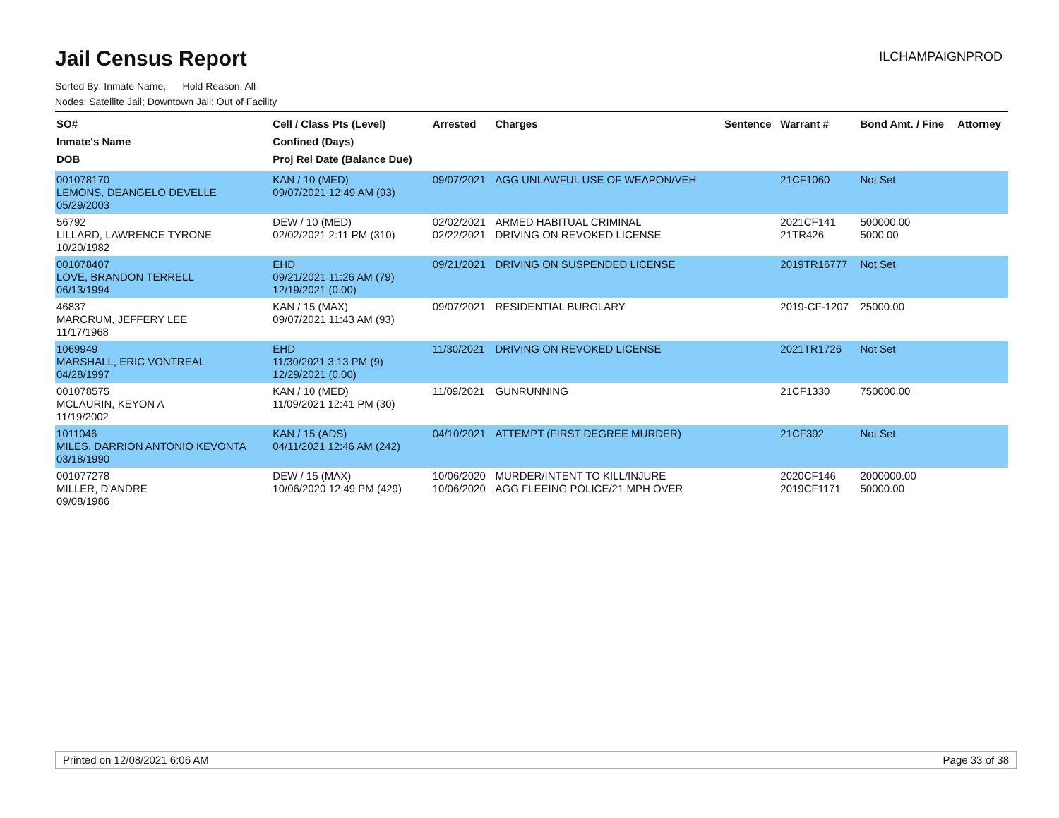ILCHAMPAIGNPROD
Jail Census Report
Sorted By: Inmate Name, Hold Reason: All
Nodes: Satellite Jail; Downtown Jail; Out of Facility
| SO# Inmate's Name DOB | Cell / Class Pts (Level) Confined (Days) Proj Rel Date (Balance Due) | Arrested | Charges | Sentence | Warrant # | Bond Amt. / Fine | Attorney |
| --- | --- | --- | --- | --- | --- | --- | --- |
| 001078170 LEMONS, DEANGELO DEVELLE 05/29/2003 | KAN / 10 (MED) 09/07/2021 12:49 AM (93) | 09/07/2021 | AGG UNLAWFUL USE OF WEAPON/VEH | | 21CF1060 | Not Set | |
| 56792 LILLARD, LAWRENCE TYRONE 10/20/1982 | DEW / 10 (MED) 02/02/2021 2:11 PM (310) | 02/02/2021 02/22/2021 | ARMED HABITUAL CRIMINAL DRIVING ON REVOKED LICENSE | | 2021CF141 21TR426 | 500000.00 5000.00 | |
| 001078407 LOVE, BRANDON TERRELL 06/13/1994 | EHD 09/21/2021 11:26 AM (79) 12/19/2021 (0.00) | 09/21/2021 | DRIVING ON SUSPENDED LICENSE | | 2019TR16777 | Not Set | |
| 46837 MARCRUM, JEFFERY LEE 11/17/1968 | KAN / 15 (MAX) 09/07/2021 11:43 AM (93) | 09/07/2021 | RESIDENTIAL BURGLARY | | 2019-CF-1207 | 25000.00 | |
| 1069949 MARSHALL, ERIC VONTREAL 04/28/1997 | EHD 11/30/2021 3:13 PM (9) 12/29/2021 (0.00) | 11/30/2021 | DRIVING ON REVOKED LICENSE | | 2021TR1726 | Not Set | |
| 001078575 MCLAURIN, KEYON A 11/19/2002 | KAN / 10 (MED) 11/09/2021 12:41 PM (30) | 11/09/2021 | GUNRUNNING | | 21CF1330 | 750000.00 | |
| 1011046 MILES, DARRION ANTONIO KEVONTA 03/18/1990 | KAN / 15 (ADS) 04/11/2021 12:46 AM (242) | 04/10/2021 | ATTEMPT (FIRST DEGREE MURDER) | | 21CF392 | Not Set | |
| 001077278 MILLER, D'ANDRE 09/08/1986 | DEW / 15 (MAX) 10/06/2020 12:49 PM (429) | 10/06/2020 10/06/2020 | MURDER/INTENT TO KILL/INJURE AGG FLEEING POLICE/21 MPH OVER | | 2020CF146 2019CF1171 | 2000000.00 50000.00 | |
Printed on 12/08/2021 6:06 AM Page 33 of 38